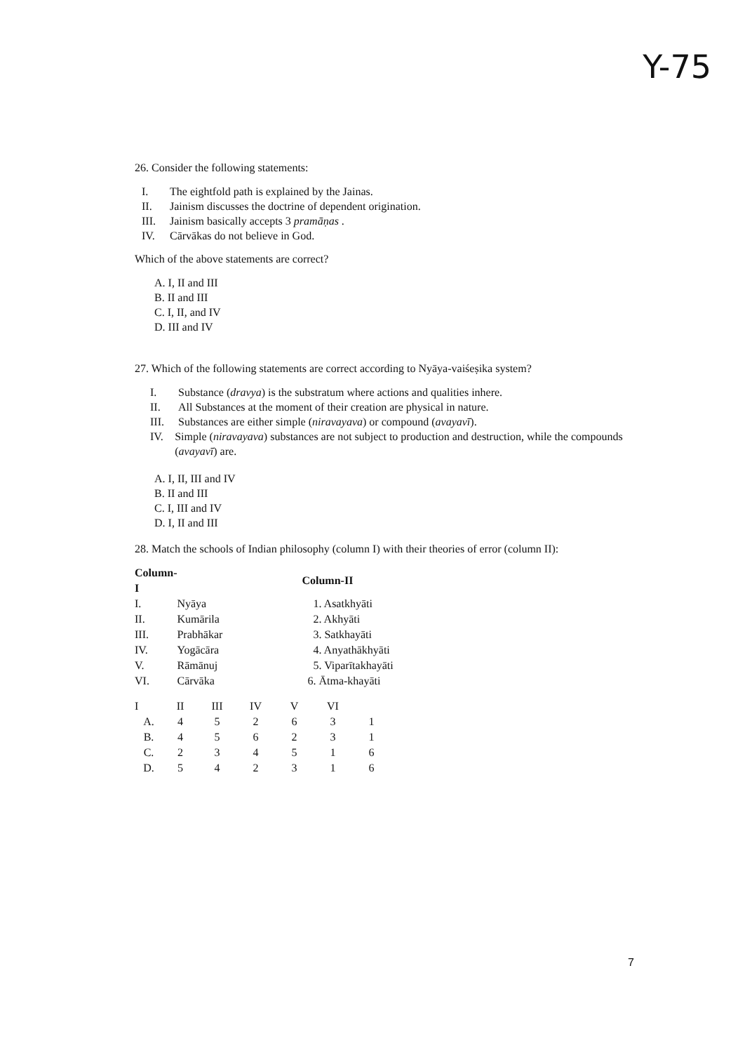Y-75
26. Consider the following statements:
I. The eightfold path is explained by the Jainas.
II. Jainism discusses the doctrine of dependent origination.
III. Jainism basically accepts 3 pramāṇas .
IV. Cārvākas do not believe in God.
Which of the above statements are correct?
A. I, II and III
B. II and III
C. I, II, and IV
D. III and IV
27. Which of the following statements are correct according to Nyāya-vaiśeṣika system?
I. Substance (dravya) is the substratum where actions and qualities inhere.
II. All Substances at the moment of their creation are physical in nature.
III. Substances are either simple (niravayava) or compound (avayavī).
IV. Simple (niravayava) substances are not subject to production and destruction, while the compounds (avayavī) are.
A. I, II, III and IV
B. II and III
C. I, III and IV
D. I, II and III
28. Match the schools of Indian philosophy (column I) with their theories of error (column II):
| Column-I | | Column-II |
| I. | Nyāya | 1. Asatkhyāti |
| II. | Kumārila | 2. Akhyāti |
| III. | Prabhākar | 3. Satkhayāti |
| IV. | Yogācāra | 4. Anyathākhyāti |
| V. | Rāmānuj | 5. Viparītakhayāti |
| VI. | Cārvāka | 6. Ātma-khayāti |
| I | II | III | IV | V | VI | |
| A. | 4 | 5 | 2 | 6 | 3 | 1 |
| B. | 4 | 5 | 6 | 2 | 3 | 1 |
| C. | 2 | 3 | 4 | 5 | 1 | 6 |
| D. | 5 | 4 | 2 | 3 | 1 | 6 |
7